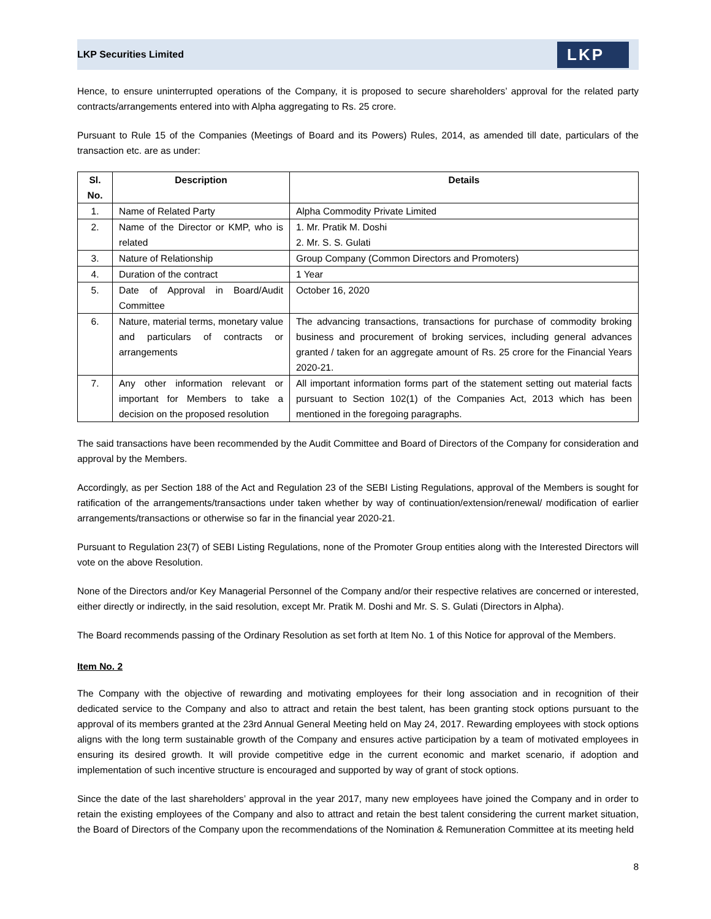LKP Securities Limited LKP
Hence, to ensure uninterrupted operations of the Company, it is proposed to secure shareholders’ approval for the related party contracts/arrangements entered into with Alpha aggregating to Rs. 25 crore.
Pursuant to Rule 15 of the Companies (Meetings of Board and its Powers) Rules, 2014, as amended till date, particulars of the transaction etc. are as under:
| Sl. No. | Description | Details |
| --- | --- | --- |
| 1. | Name of Related Party | Alpha Commodity Private Limited |
| 2. | Name of the Director or KMP, who is related | 1. Mr. Pratik M. Doshi 2. Mr. S. S. Gulati |
| 3. | Nature of Relationship | Group Company (Common Directors and Promoters) |
| 4. | Duration of the contract | 1 Year |
| 5. | Date of Approval in Board/Audit Committee | October 16, 2020 |
| 6. | Nature, material terms, monetary value and particulars of contracts or arrangements | The advancing transactions, transactions for purchase of commodity broking business and procurement of broking services, including general advances granted / taken for an aggregate amount of Rs. 25 crore for the Financial Years 2020-21. |
| 7. | Any other information relevant or important for Members to take a decision on the proposed resolution | All important information forms part of the statement setting out material facts pursuant to Section 102(1) of the Companies Act, 2013 which has been mentioned in the foregoing paragraphs. |
The said transactions have been recommended by the Audit Committee and Board of Directors of the Company for consideration and approval by the Members.
Accordingly, as per Section 188 of the Act and Regulation 23 of the SEBI Listing Regulations, approval of the Members is sought for ratification of the arrangements/transactions under taken whether by way of continuation/extension/renewal/ modification of earlier arrangements/transactions or otherwise so far in the financial year 2020-21.
Pursuant to Regulation 23(7) of SEBI Listing Regulations, none of the Promoter Group entities along with the Interested Directors will vote on the above Resolution.
None of the Directors and/or Key Managerial Personnel of the Company and/or their respective relatives are concerned or interested, either directly or indirectly, in the said resolution, except Mr. Pratik M. Doshi and Mr. S. S. Gulati (Directors in Alpha).
The Board recommends passing of the Ordinary Resolution as set forth at Item No. 1 of this Notice for approval of the Members.
Item No. 2
The Company with the objective of rewarding and motivating employees for their long association and in recognition of their dedicated service to the Company and also to attract and retain the best talent, has been granting stock options pursuant to the approval of its members granted at the 23rd Annual General Meeting held on May 24, 2017. Rewarding employees with stock options aligns with the long term sustainable growth of the Company and ensures active participation by a team of motivated employees in ensuring its desired growth. It will provide competitive edge in the current economic and market scenario, if adoption and implementation of such incentive structure is encouraged and supported by way of grant of stock options.
Since the date of the last shareholders’ approval in the year 2017, many new employees have joined the Company and in order to retain the existing employees of the Company and also to attract and retain the best talent considering the current market situation, the Board of Directors of the Company upon the recommendations of the Nomination & Remuneration Committee at its meeting held
8